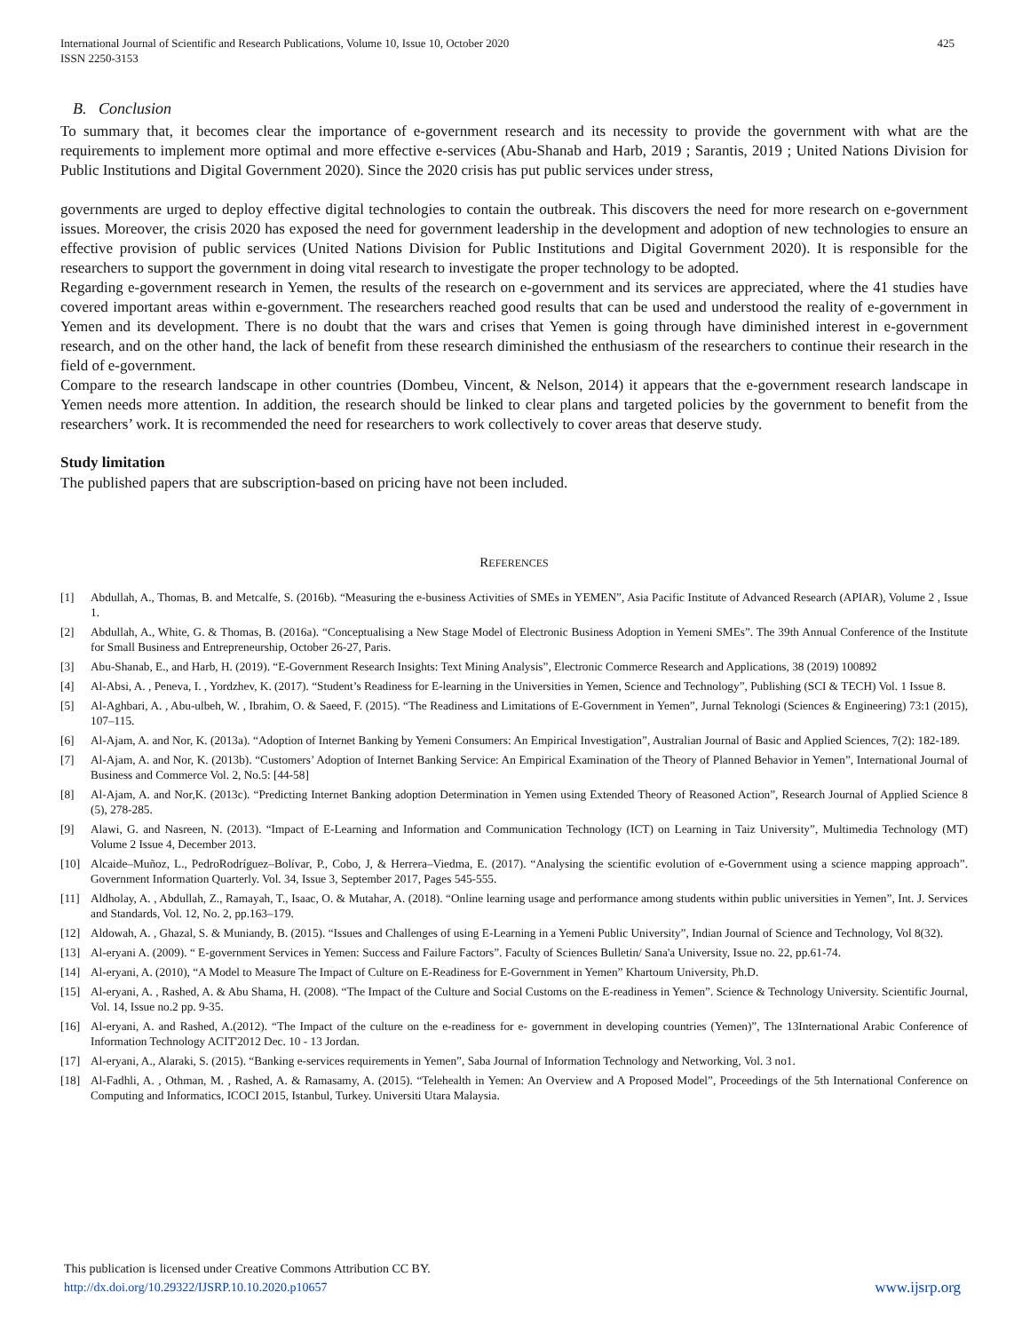International Journal of Scientific and Research Publications, Volume 10, Issue 10, October 2020
ISSN 2250-3153
425
B. Conclusion
To summary that, it becomes clear the importance of e-government research and its necessity to provide the government with what are the requirements to implement more optimal and more effective e-services (Abu-Shanab and Harb, 2019 ; Sarantis, 2019 ; United Nations Division for Public Institutions and Digital Government 2020). Since the 2020 crisis has put public services under stress,
governments are urged to deploy effective digital technologies to contain the outbreak. This discovers the need for more research on e-government issues. Moreover, the crisis 2020 has exposed the need for government leadership in the development and adoption of new technologies to ensure an effective provision of public services (United Nations Division for Public Institutions and Digital Government 2020). It is responsible for the researchers to support the government in doing vital research to investigate the proper technology to be adopted.
Regarding e-government research in Yemen, the results of the research on e-government and its services are appreciated, where the 41 studies have covered important areas within e-government. The researchers reached good results that can be used and understood the reality of e-government in Yemen and its development. There is no doubt that the wars and crises that Yemen is going through have diminished interest in e-government research, and on the other hand, the lack of benefit from these research diminished the enthusiasm of the researchers to continue their research in the field of e-government.
Compare to the research landscape in other countries (Dombeu, Vincent, & Nelson, 2014) it appears that the e-government research landscape in Yemen needs more attention. In addition, the research should be linked to clear plans and targeted policies by the government to benefit from the researchers’ work. It is recommended the need for researchers to work collectively to cover areas that deserve study.
Study limitation
The published papers that are subscription-based on pricing have not been included.
REFERENCES
[1] Abdullah, A., Thomas, B. and Metcalfe, S. (2016b). “Measuring the e-business Activities of SMEs in YEMEN”, Asia Pacific Institute of Advanced Research (APIAR), Volume 2 , Issue 1.
[2] Abdullah, A., White, G. & Thomas, B. (2016a). “Conceptualising a New Stage Model of Electronic Business Adoption in Yemeni SMEs”. The 39th Annual Conference of the Institute for Small Business and Entrepreneurship, October 26-27, Paris.
[3] Abu-Shanab, E., and Harb, H. (2019). “E-Government Research Insights: Text Mining Analysis”, Electronic Commerce Research and Applications, 38 (2019) 100892
[4] Al-Absi, A. , Peneva, I. , Yordzhev, K. (2017). “Student’s Readiness for E-learning in the Universities in Yemen, Science and Technology”, Publishing (SCI & TECH) Vol. 1 Issue 8.
[5] Al-Aghbari, A. , Abu-ulbeh, W. , Ibrahim, O. & Saeed, F. (2015). “The Readiness and Limitations of E-Government in Yemen”, Jurnal Teknologi (Sciences & Engineering) 73:1 (2015), 107–115.
[6] Al-Ajam, A. and Nor, K. (2013a). “Adoption of Internet Banking by Yemeni Consumers: An Empirical Investigation”, Australian Journal of Basic and Applied Sciences, 7(2): 182-189.
[7] Al-Ajam, A. and Nor, K. (2013b). “Customers’ Adoption of Internet Banking Service: An Empirical Examination of the Theory of Planned Behavior in Yemen”, International Journal of Business and Commerce Vol. 2, No.5: [44-58]
[8] Al-Ajam, A. and Nor,K. (2013c). “Predicting Internet Banking adoption Determination in Yemen using Extended Theory of Reasoned Action”, Research Journal of Applied Science 8 (5), 278-285.
[9] Alawi, G. and Nasreen, N. (2013). “Impact of E-Learning and Information and Communication Technology (ICT) on Learning in Taiz University”, Multimedia Technology (MT) Volume 2 Issue 4, December 2013.
[10] Alcaide–Muñoz, L., PedroRodríguez–Bolívar, P., Cobo, J, & Herrera–Viedma, E. (2017). “Analysing the scientific evolution of e-Government using a science mapping approach”. Government Information Quarterly. Vol. 34, Issue 3, September 2017, Pages 545-555.
[11] Aldholay, A. , Abdullah, Z., Ramayah, T., Isaac, O. & Mutahar, A. (2018). “Online learning usage and performance among students within public universities in Yemen”, Int. J. Services and Standards, Vol. 12, No. 2, pp.163–179.
[12] Aldowah, A. , Ghazal, S. & Muniandy, B. (2015). “Issues and Challenges of using E-Learning in a Yemeni Public University”, Indian Journal of Science and Technology, Vol 8(32).
[13] Al-eryani A. (2009). “ E-government Services in Yemen: Success and Failure Factors”. Faculty of Sciences Bulletin/ Sana'a University, Issue no. 22, pp.61-74.
[14] Al-eryani, A. (2010), “A Model to Measure The Impact of Culture on E-Readiness for E-Government in Yemen” Khartoum University, Ph.D.
[15] Al-eryani, A. , Rashed, A. & Abu Shama, H. (2008). “The Impact of the Culture and Social Customs on the E-readiness in Yemen”. Science & Technology University. Scientific Journal, Vol. 14, Issue no.2 pp. 9-35.
[16] Al-eryani, A. and Rashed, A.(2012). “The Impact of the culture on the e-readiness for e- government in developing countries (Yemen)”, The 13International Arabic Conference of Information Technology ACIT'2012 Dec. 10 - 13 Jordan.
[17] Al-eryani, A., Alaraki, S. (2015). “Banking e-services requirements in Yemen”, Saba Journal of Information Technology and Networking, Vol. 3 no1.
[18] Al-Fadhli, A. , Othman, M. , Rashed, A. & Ramasamy, A. (2015). “Telehealth in Yemen: An Overview and A Proposed Model”, Proceedings of the 5th International Conference on Computing and Informatics, ICOCI 2015, Istanbul, Turkey. Universiti Utara Malaysia.
This publication is licensed under Creative Commons Attribution CC BY.
http://dx.doi.org/10.29322/IJSRP.10.10.2020.p10657
www.ijsrp.org